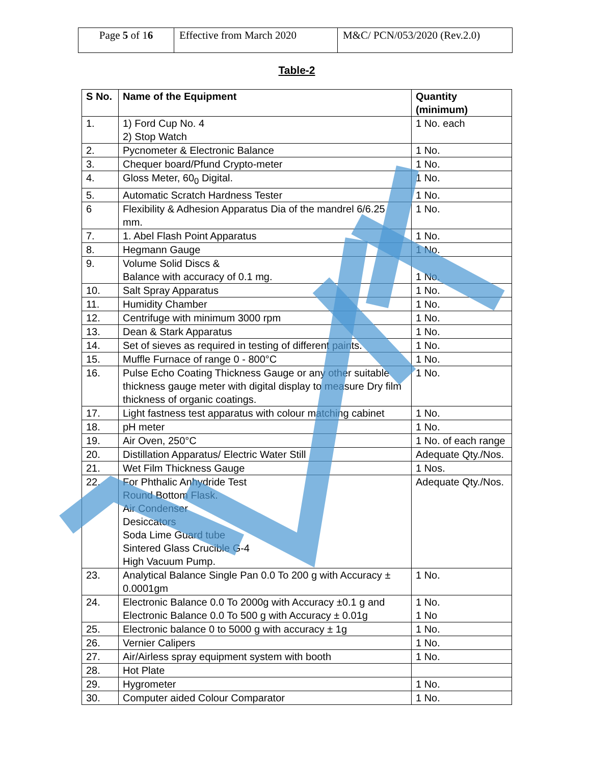| Page 5 of 1 6 | Effective from March 2020 | M&C/ PCN/053/2020 (Rev.2.0) |
Table-2
| S No. | Name of the Equipment | Quantity (minimum) |
| --- | --- | --- |
| 1. | 1) Ford Cup No. 4 2) Stop Watch | 1 No. each |
| 2. | Pycnometer & Electronic Balance | 1 No. |
| 3. | Chequer board/Pfund Crypto-meter | 1 No. |
| 4. | Gloss Meter, 60<sub>0</sub> Digital. | 1 No. |
| 5. | Automatic Scratch Hardness Tester | 1 No. |
| 6 | Flexibility & Adhesion Apparatus Dia of the mandrel 6/6.25 mm. | 1 No. |
| 7. | 1. Abel Flash Point Apparatus | 1 No. |
| 8. | Hegmann Gauge | 1 No. |
| 9. | Volume Solid Discs & Balance with accuracy of 0.1 mg. | 1 No. |
| 10. | Salt Spray Apparatus | 1 No. |
| 11. | Humidity Chamber | 1 No. |
| 12. | Centrifuge with minimum 3000 rpm | 1 No. |
| 13. | Dean & Stark Apparatus | 1 No. |
| 14. | Set of sieves as required in testing of different paints. | 1 No. |
| 15. | Muffle Furnace of range 0 - 800°C | 1 No. |
| 16. | Pulse Echo Coating Thickness Gauge or any other suitable thickness gauge meter with digital display to measure Dry film thickness of organic coatings. | 1 No. |
| 17. | Light fastness test apparatus with colour matching cabinet | 1 No. |
| 18. | pH meter | 1 No. |
| 19. | Air Oven, 250°C | 1 No. of each range |
| 20. | Distillation Apparatus/ Electric Water Still | Adequate Qty./Nos. |
| 21. | Wet Film Thickness Gauge | 1 Nos. |
| 22. | For Phthalic Anhydride Test Round Bottom Flask. Air Condenser Desiccators Soda Lime Guard tube Sintered Glass Crucible G-4 High Vacuum Pump. | Adequate Qty./Nos. |
| 23. | Analytical Balance Single Pan 0.0 To 200 g with Accuracy ± 0.0001gm | 1 No. |
| 24. | Electronic Balance 0.0 To 2000g with Accuracy ±0.1 g and Electronic Balance 0.0 To 500 g with Accuracy ± 0.01g | 1 No. 1 No |
| 25. | Electronic balance 0 to 5000 g with accuracy ± 1g | 1 No. |
| 26. | Vernier Calipers | 1 No. |
| 27. | Air/Airless spray equipment system with booth | 1 No. |
| 28. | Hot Plate | |
| 29. | Hygrometer | 1 No. |
| 30. | Computer aided Colour Comparator | 1 No. |